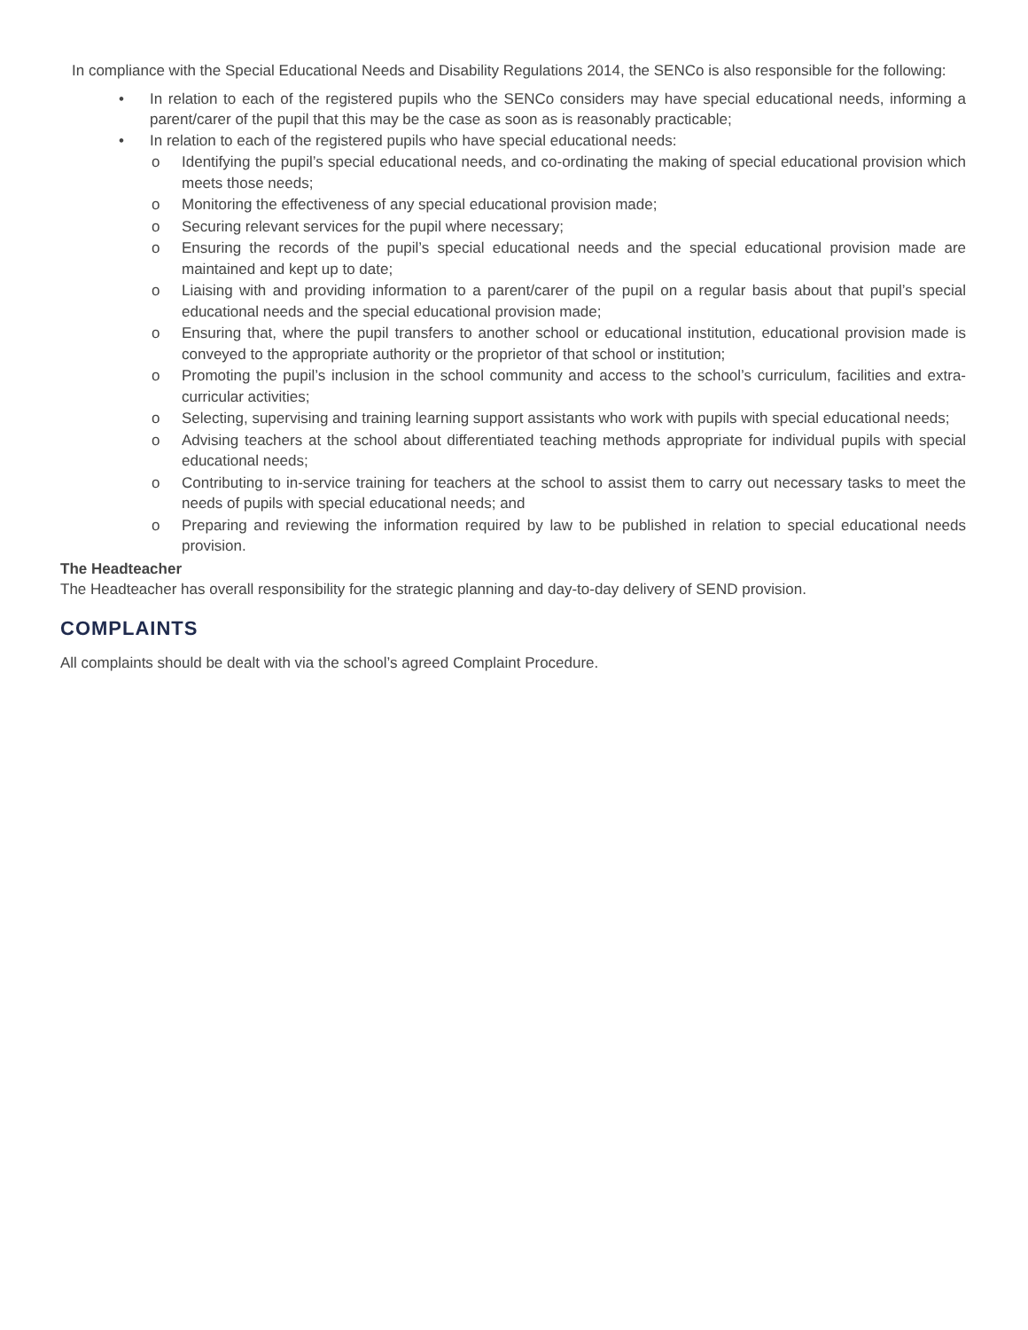In compliance with the Special Educational Needs and Disability Regulations 2014, the SENCo is also responsible for the following:
• In relation to each of the registered pupils who the SENCo considers may have special educational needs, informing a parent/carer of the pupil that this may be the case as soon as is reasonably practicable;
• In relation to each of the registered pupils who have special educational needs:
o Identifying the pupil’s special educational needs, and co-ordinating the making of special educational provision which meets those needs;
o Monitoring the effectiveness of any special educational provision made;
o Securing relevant services for the pupil where necessary;
o Ensuring the records of the pupil’s special educational needs and the special educational provision made are maintained and kept up to date;
o Liaising with and providing information to a parent/carer of the pupil on a regular basis about that pupil’s special educational needs and the special educational provision made;
o Ensuring that, where the pupil transfers to another school or educational institution, educational provision made is conveyed to the appropriate authority or the proprietor of that school or institution;
o Promoting the pupil’s inclusion in the school community and access to the school’s curriculum, facilities and extra-curricular activities;
o Selecting, supervising and training learning support assistants who work with pupils with special educational needs;
o Advising teachers at the school about differentiated teaching methods appropriate for individual pupils with special educational needs;
o Contributing to in-service training for teachers at the school to assist them to carry out necessary tasks to meet the needs of pupils with special educational needs; and
o Preparing and reviewing the information required by law to be published in relation to special educational needs provision.
The Headteacher
The Headteacher has overall responsibility for the strategic planning and day-to-day delivery of SEND provision.
COMPLAINTS
All complaints should be dealt with via the school’s agreed Complaint Procedure.